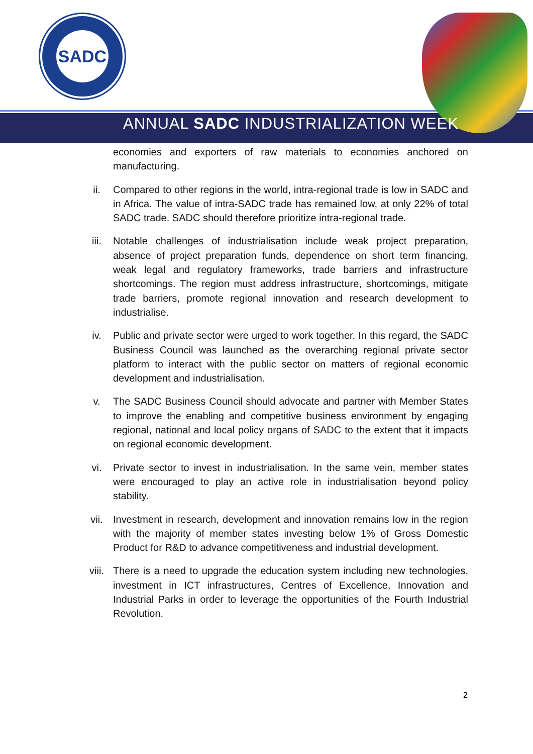SADC
ANNUAL SADC INDUSTRIALIZATION WEEK
economies and exporters of raw materials to economies anchored on manufacturing.
ii. Compared to other regions in the world, intra-regional trade is low in SADC and in Africa. The value of intra-SADC trade has remained low, at only 22% of total SADC trade. SADC should therefore prioritize intra-regional trade.
iii. Notable challenges of industrialisation include weak project preparation, absence of project preparation funds, dependence on short term financing, weak legal and regulatory frameworks, trade barriers and infrastructure shortcomings. The region must address infrastructure, shortcomings, mitigate trade barriers, promote regional innovation and research development to industrialise.
iv. Public and private sector were urged to work together. In this regard, the SADC Business Council was launched as the overarching regional private sector platform to interact with the public sector on matters of regional economic development and industrialisation.
v. The SADC Business Council should advocate and partner with Member States to improve the enabling and competitive business environment by engaging regional, national and local policy organs of SADC to the extent that it impacts on regional economic development.
vi. Private sector to invest in industrialisation. In the same vein, member states were encouraged to play an active role in industrialisation beyond policy stability.
vii. Investment in research, development and innovation remains low in the region with the majority of member states investing below 1% of Gross Domestic Product for R&D to advance competitiveness and industrial development.
viii. There is a need to upgrade the education system including new technologies, investment in ICT infrastructures, Centres of Excellence, Innovation and Industrial Parks in order to leverage the opportunities of the Fourth Industrial Revolution.
2